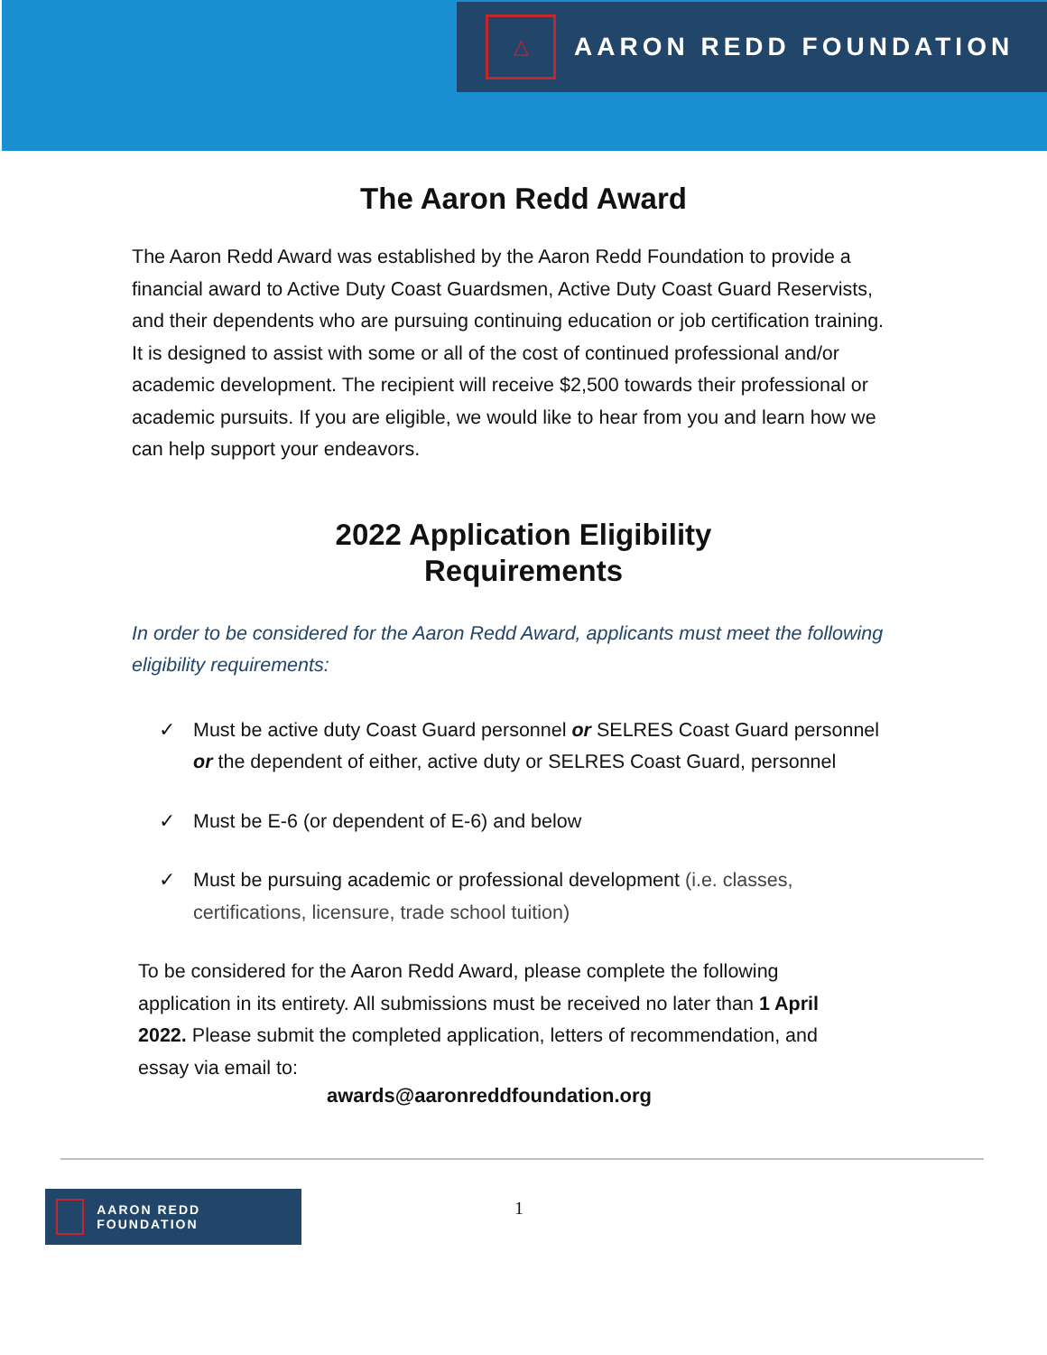△
AARON REDD FOUNDATION
The Aaron Redd Award
The Aaron Redd Award was established by the Aaron Redd Foundation to provide a financial award to Active Duty Coast Guardsmen, Active Duty Coast Guard Reservists, and their dependents who are pursuing continuing education or job certification training. It is designed to assist with some or all of the cost of continued professional and/or academic development. The recipient will receive $2,500 towards their professional or academic pursuits. If you are eligible, we would like to hear from you and learn how we can help support your endeavors.
2022 Application Eligibility
Requirements
In order to be considered for the Aaron Redd Award, applicants must meet the following eligibility requirements:
✓ Must be active duty Coast Guard personnel or SELRES Coast Guard personnel or the dependent of either, active duty or SELRES Coast Guard, personnel
✓ Must be E-6 (or dependent of E-6) and below
✓ Must be pursuing academic or professional development (i.e. classes, certifications, licensure, trade school tuition)
To be considered for the Aaron Redd Award, please complete the following application in its entirety. All submissions must be received no later than 1 April 2022. Please submit the completed application, letters of recommendation, and essay via email to:
awards@aaronreddfoundation.org
AARON REDD FOUNDATION
1